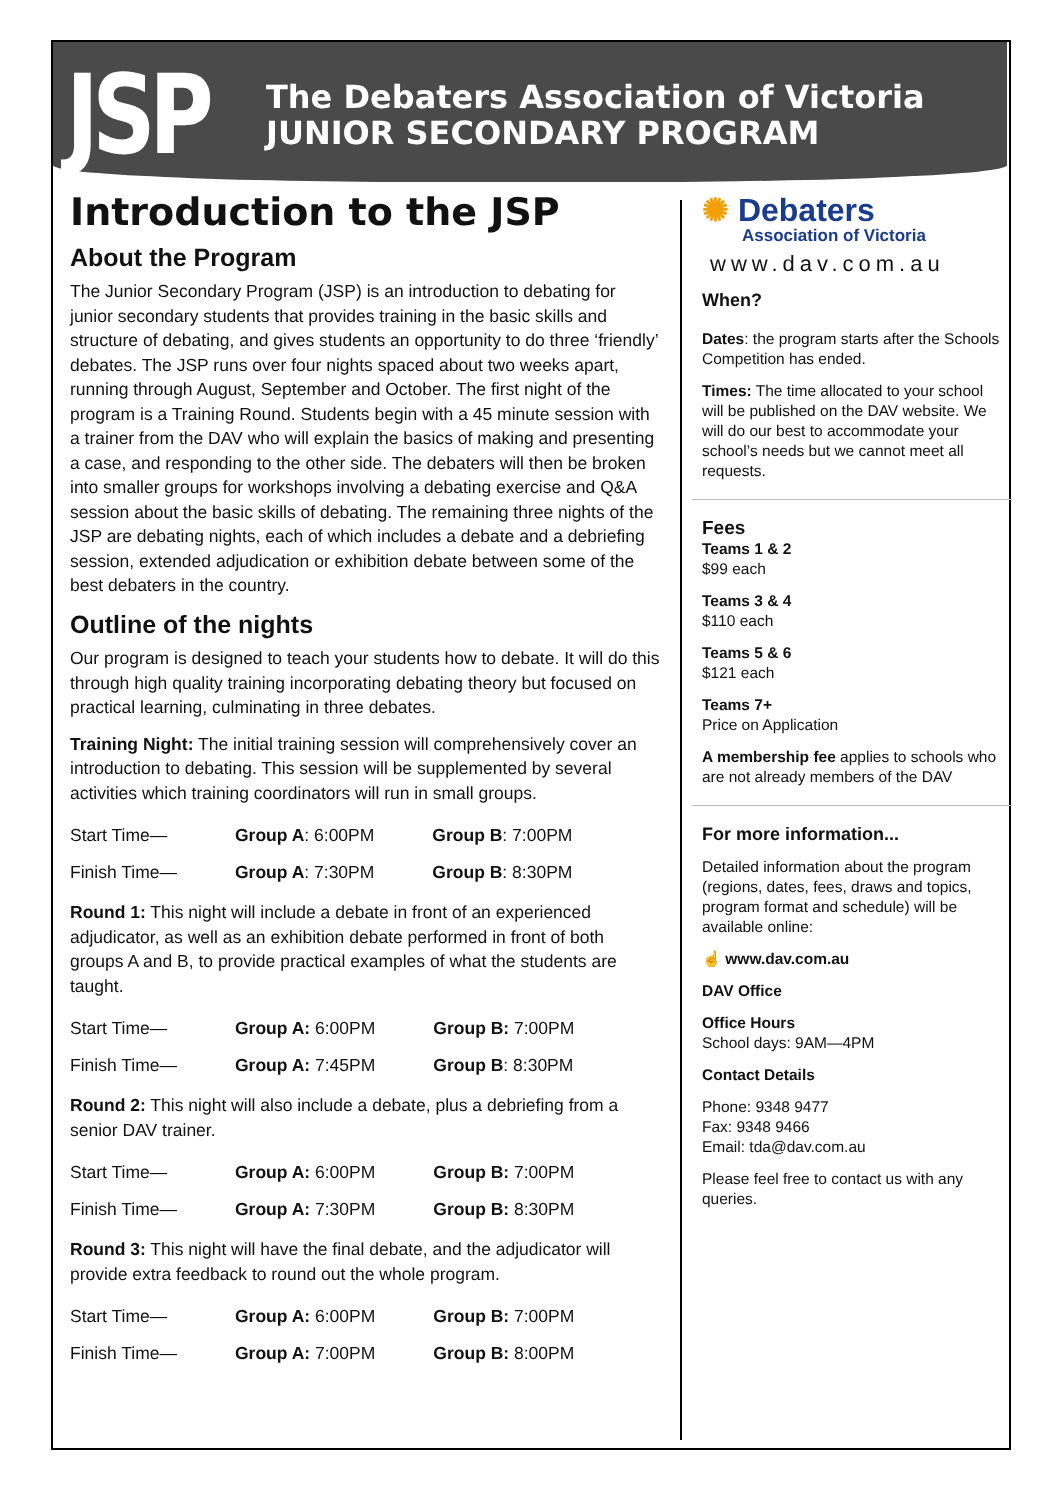JSP
The Debaters Association of Victoria
JUNIOR SECONDARY PROGRAM
Introduction to the JSP
About the Program
The Junior Secondary Program (JSP) is an introduction to debating for junior secondary students that provides training in the basic skills and structure of debating, and gives students an opportunity to do three ‘friendly’ debates. The JSP runs over four nights spaced about two weeks apart, running through August, September and October. The first night of the program is a Training Round. Students begin with a 45 minute session with a trainer from the DAV who will explain the basics of making and presenting a case, and responding to the other side. The debaters will then be broken into smaller groups for workshops involving a debating exercise and Q&A session about the basic skills of debating. The remaining three nights of the JSP are debating nights, each of which includes a debate and a debriefing session, extended adjudication or exhibition debate between some of the best debaters in the country.
Outline of the nights
Our program is designed to teach your students how to debate. It will do this through high quality training incorporating debating theory but focused on practical learning, culminating in three debates.
Training Night: The initial training session will comprehensively cover an introduction to debating. This session will be supplemented by several activities which training coordinators will run in small groups.
| Start Time— | Group A : 6:00PM | Group B : 7:00PM |
| Finish Time— | Group A : 7:30PM | Group B : 8:30PM |
Round 1: This night will include a debate in front of an experienced adjudicator, as well as an exhibition debate performed in front of both groups A and B, to provide practical examples of what the students are taught.
| Start Time— | Group A: 6:00PM | Group B: 7:00PM |
| Finish Time— | Group A: 7:45PM | Group B : 8:30PM |
Round 2: This night will also include a debate, plus a debriefing from a senior DAV trainer.
| Start Time— | Group A: 6:00PM | Group B: 7:00PM |
| Finish Time— | Group A: 7:30PM | Group B: 8:30PM |
Round 3: This night will have the final debate, and the adjudicator will provide extra feedback to round out the whole program.
| Start Time— | Group A: 6:00PM | Group B: 7:00PM |
| Finish Time— | Group A: 7:00PM | Group B: 8:00PM |
✺ Debaters
Association of Victoria
www.dav.com.au
When?
Dates: the program starts after the Schools Competition has ended.
Times: The time allocated to your school will be published on the DAV website. We will do our best to accommodate your school’s needs but we cannot meet all requests.
Fees
Teams 1 & 2
$99 each
Teams 3 & 4
$110 each
Teams 5 & 6
$121 each
Teams 7+
Price on Application
A membership fee applies to schools who are not already members of the DAV
For more information...
Detailed information about the program (regions, dates, fees, draws and topics, program format and schedule) will be available online:
☝ www.dav.com.au
DAV Office
Office Hours
School days: 9AM—4PM
Contact Details
Phone: 9348 9477
Fax: 9348 9466
Email: tda@dav.com.au
Please feel free to contact us with any queries.